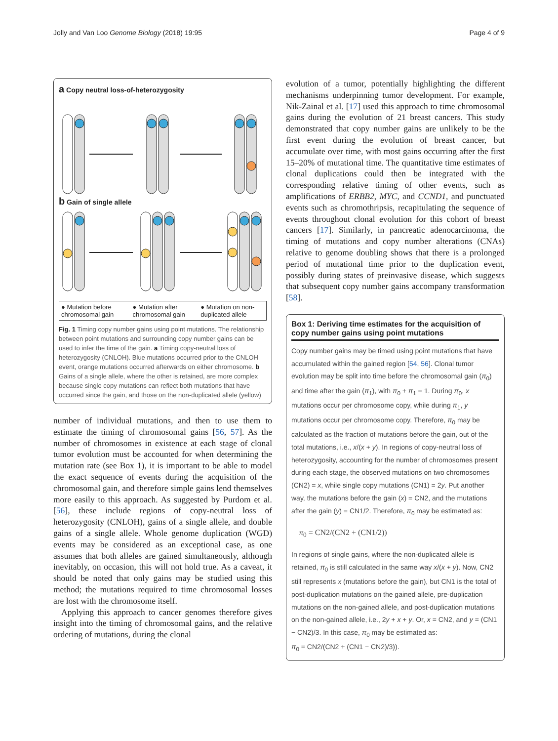Jolly and Van Loo Genome Biology (2018) 19:95 Page 4 of 9
a Copy neutral loss-of-heterozygosity
b Gain of single allele
● Mutation before chromosomal gain ● Mutation after chromosomal gain ● Mutation on non-duplicated allele
Fig. 1 Timing copy number gains using point mutations. The relationship between point mutations and surrounding copy number gains can be used to infer the time of the gain. a Timing copy-neutral loss of heterozygosity (CNLOH). Blue mutations occurred prior to the CNLOH event, orange mutations occurred afterwards on either chromosome. b Gains of a single allele, where the other is retained, are more complex because single copy mutations can reflect both mutations that have occurred since the gain, and those on the non-duplicated allele (yellow)
number of individual mutations, and then to use them to estimate the timing of chromosomal gains [56, 57]. As the number of chromosomes in existence at each stage of clonal tumor evolution must be accounted for when determining the mutation rate (see Box 1), it is important to be able to model the exact sequence of events during the acquisition of the chromosomal gain, and therefore simple gains lend themselves more easily to this approach. As suggested by Purdom et al. [56], these include regions of copy-neutral loss of heterozygosity (CNLOH), gains of a single allele, and double gains of a single allele. Whole genome duplication (WGD) events may be considered as an exceptional case, as one assumes that both alleles are gained simultaneously, although inevitably, on occasion, this will not hold true. As a caveat, it should be noted that only gains may be studied using this method; the mutations required to time chromosomal losses are lost with the chromosome itself.
Applying this approach to cancer genomes therefore gives insight into the timing of chromosomal gains, and the relative ordering of mutations, during the clonal
evolution of a tumor, potentially highlighting the different mechanisms underpinning tumor development. For example, Nik-Zainal et al. [17] used this approach to time chromosomal gains during the evolution of 21 breast cancers. This study demonstrated that copy number gains are unlikely to be the first event during the evolution of breast cancer, but accumulate over time, with most gains occurring after the first 15–20% of mutational time. The quantitative time estimates of clonal duplications could then be integrated with the corresponding relative timing of other events, such as amplifications of ERBB2, MYC, and CCND1, and punctuated events such as chromothripsis, recapitulating the sequence of events throughout clonal evolution for this cohort of breast cancers [17]. Similarly, in pancreatic adenocarcinoma, the timing of mutations and copy number alterations (CNAs) relative to genome doubling shows that there is a prolonged period of mutational time prior to the duplication event, possibly during states of preinvasive disease, which suggests that subsequent copy number gains accompany transformation [58].
Box 1: Deriving time estimates for the acquisition of copy number gains using point mutations
Copy number gains may be timed using point mutations that have accumulated within the gained region [54, 56]. Clonal tumor evolution may be split into time before the chromosomal gain (π<sub>0</sub>) and time after the gain (π<sub>1</sub>), with π<sub>0</sub> + π<sub>1</sub> = 1. During π<sub>0</sub>, x mutations occur per chromosome copy, while during π<sub>1</sub>, y mutations occur per chromosome copy. Therefore, π<sub>0</sub> may be calculated as the fraction of mutations before the gain, out of the total mutations, i.e., x/(x + y). In regions of copy-neutral loss of heterozygosity, accounting for the number of chromosomes present during each stage, the observed mutations on two chromosomes (CN2) = x, while single copy mutations (CN1) = 2y. Put another way, the mutations before the gain (x) = CN2, and the mutations after the gain (y) = CN1/2. Therefore, π<sub>0</sub> may be estimated as:
π<sub>0</sub> = CN2/(CN2 + (CN1/2))
In regions of single gains, where the non-duplicated allele is retained, π<sub>0</sub> is still calculated in the same way x/(x + y). Now, CN2 still represents x (mutations before the gain), but CN1 is the total of post-duplication mutations on the gained allele, pre-duplication mutations on the non-gained allele, and post-duplication mutations on the non-gained allele, i.e., 2y + x + y. Or, x = CN2, and y = (CN1 − CN2)/3. In this case, π<sub>0</sub> may be estimated as:
π<sub>0</sub> = CN2/(CN2 + (CN1 − CN2)/3)).